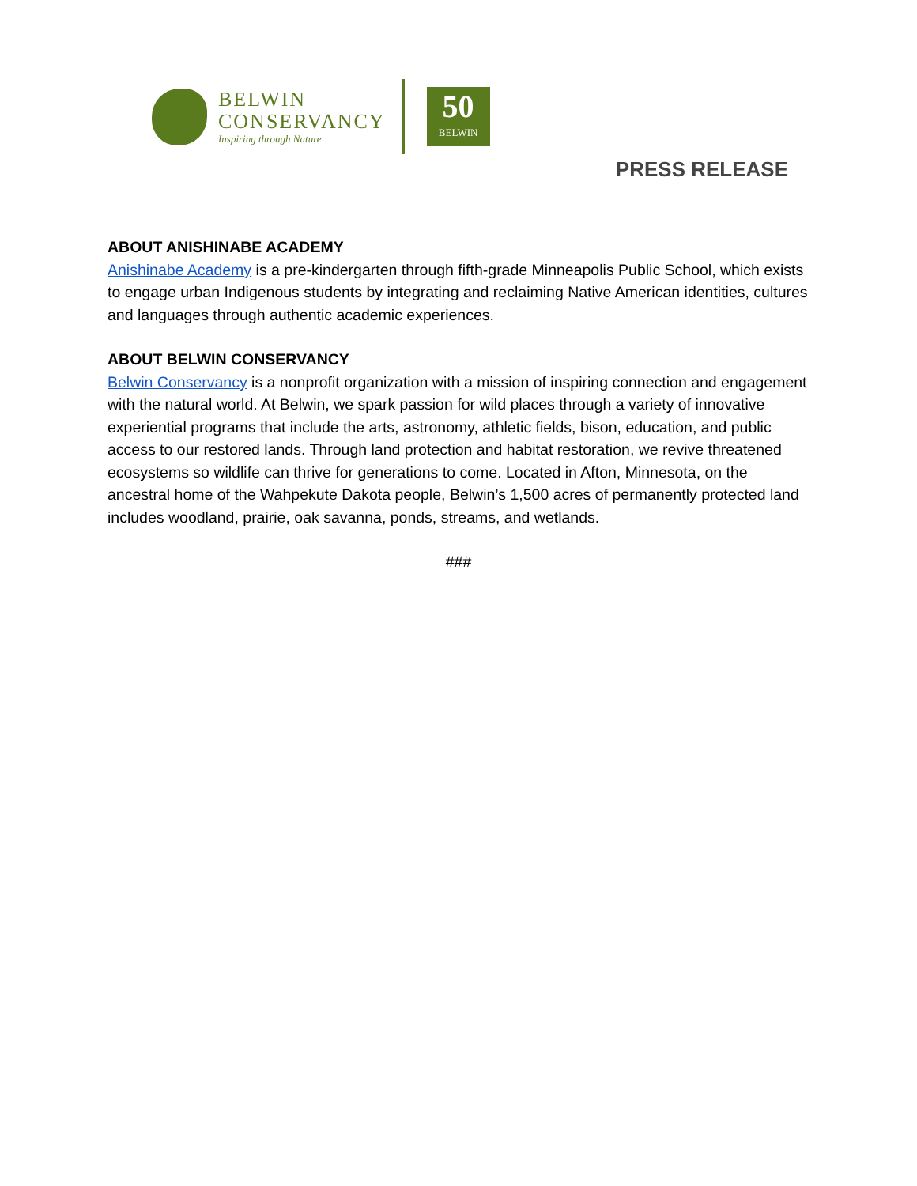BELWIN
CONSERVANCY
Inspiring through Nature
50
BELWIN
PRESS RELEASE
ABOUT ANISHINABE ACADEMY
Anishinabe Academy is a pre-kindergarten through fifth-grade Minneapolis Public School, which exists to engage urban Indigenous students by integrating and reclaiming Native American identities, cultures and languages through authentic academic experiences.
ABOUT BELWIN CONSERVANCY
Belwin Conservancy is a nonprofit organization with a mission of inspiring connection and engagement with the natural world. At Belwin, we spark passion for wild places through a variety of innovative experiential programs that include the arts, astronomy, athletic fields, bison, education, and public access to our restored lands. Through land protection and habitat restoration, we revive threatened ecosystems so wildlife can thrive for generations to come. Located in Afton, Minnesota, on the ancestral home of the Wahpekute Dakota people, Belwin’s 1,500 acres of permanently protected land includes woodland, prairie, oak savanna, ponds, streams, and wetlands.
###